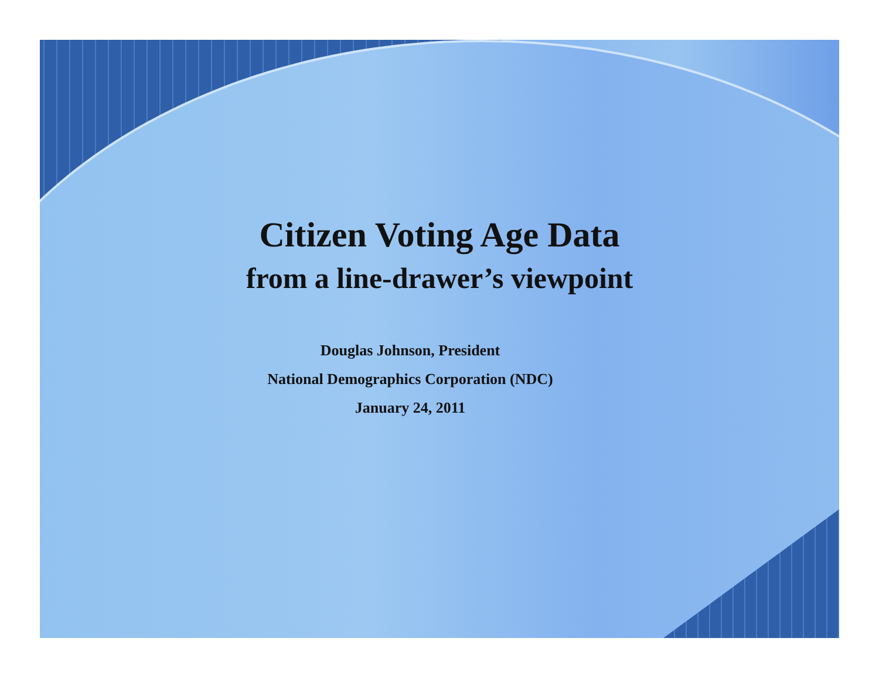Citizen Voting Age Data
from a line-drawer’s viewpoint
Douglas Johnson, President
National Demographics Corporation (NDC)
January 24, 2011